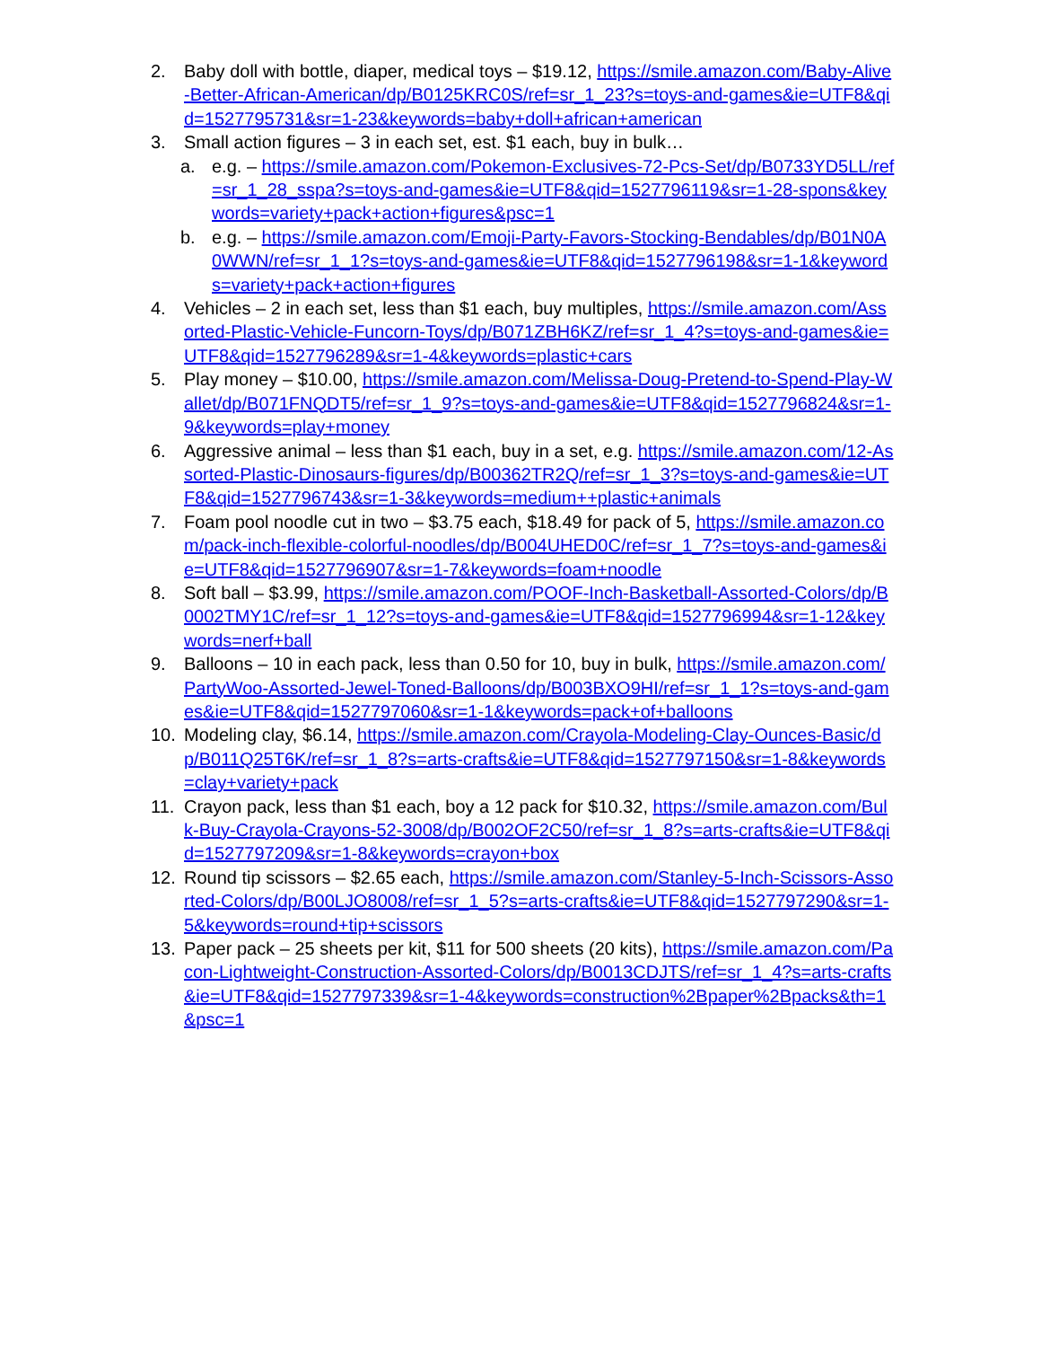2. Baby doll with bottle, diaper, medical toys – $19.12, https://smile.amazon.com/Baby-Alive-Better-African-American/dp/B0125KRC0S/ref=sr_1_23?s=toys-and-games&ie=UTF8&qid=1527795731&sr=1-23&keywords=baby+doll+african+american
3. Small action figures – 3 in each set, est. $1 each, buy in bulk…
a. e.g. – https://smile.amazon.com/Pokemon-Exclusives-72-Pcs-Set/dp/B0733YD5LL/ref=sr_1_28_sspa?s=toys-and-games&ie=UTF8&qid=1527796119&sr=1-28-spons&keywords=variety+pack+action+figures&psc=1
b. e.g. – https://smile.amazon.com/Emoji-Party-Favors-Stocking-Bendables/dp/B01N0A0WWN/ref=sr_1_1?s=toys-and-games&ie=UTF8&qid=1527796198&sr=1-1&keywords=variety+pack+action+figures
4. Vehicles – 2 in each set, less than $1 each, buy multiples, https://smile.amazon.com/Assorted-Plastic-Vehicle-Funcorn-Toys/dp/B071ZBH6KZ/ref=sr_1_4?s=toys-and-games&ie=UTF8&qid=1527796289&sr=1-4&keywords=plastic+cars
5. Play money – $10.00, https://smile.amazon.com/Melissa-Doug-Pretend-to-Spend-Play-Wallet/dp/B071FNQDT5/ref=sr_1_9?s=toys-and-games&ie=UTF8&qid=1527796824&sr=1-9&keywords=play+money
6. Aggressive animal – less than $1 each, buy in a set, e.g. https://smile.amazon.com/12-Assorted-Plastic-Dinosaurs-figures/dp/B00362TR2Q/ref=sr_1_3?s=toys-and-games&ie=UTF8&qid=1527796743&sr=1-3&keywords=medium++plastic+animals
7. Foam pool noodle cut in two – $3.75 each, $18.49 for pack of 5, https://smile.amazon.com/pack-inch-flexible-colorful-noodles/dp/B004UHED0C/ref=sr_1_7?s=toys-and-games&ie=UTF8&qid=1527796907&sr=1-7&keywords=foam+noodle
8. Soft ball – $3.99, https://smile.amazon.com/POOF-Inch-Basketball-Assorted-Colors/dp/B0002TMY1C/ref=sr_1_12?s=toys-and-games&ie=UTF8&qid=1527796994&sr=1-12&keywords=nerf+ball
9. Balloons – 10 in each pack, less than 0.50 for 10, buy in bulk, https://smile.amazon.com/PartyWoo-Assorted-Jewel-Toned-Balloons/dp/B003BXO9HI/ref=sr_1_1?s=toys-and-games&ie=UTF8&qid=1527797060&sr=1-1&keywords=pack+of+balloons
10. Modeling clay, $6.14, https://smile.amazon.com/Crayola-Modeling-Clay-Ounces-Basic/dp/B011Q25T6K/ref=sr_1_8?s=arts-crafts&ie=UTF8&qid=1527797150&sr=1-8&keywords=clay+variety+pack
11. Crayon pack, less than $1 each, boy a 12 pack for $10.32, https://smile.amazon.com/Bulk-Buy-Crayola-Crayons-52-3008/dp/B002OF2C50/ref=sr_1_8?s=arts-crafts&ie=UTF8&qid=1527797209&sr=1-8&keywords=crayon+box
12. Round tip scissors – $2.65 each, https://smile.amazon.com/Stanley-5-Inch-Scissors-Assorted-Colors/dp/B00LJO8008/ref=sr_1_5?s=arts-crafts&ie=UTF8&qid=1527797290&sr=1-5&keywords=round+tip+scissors
13. Paper pack – 25 sheets per kit, $11 for 500 sheets (20 kits), https://smile.amazon.com/Pacon-Lightweight-Construction-Assorted-Colors/dp/B0013CDJTS/ref=sr_1_4?s=arts-crafts&ie=UTF8&qid=1527797339&sr=1-4&keywords=construction%2Bpaper%2Bpacks&th=1&psc=1